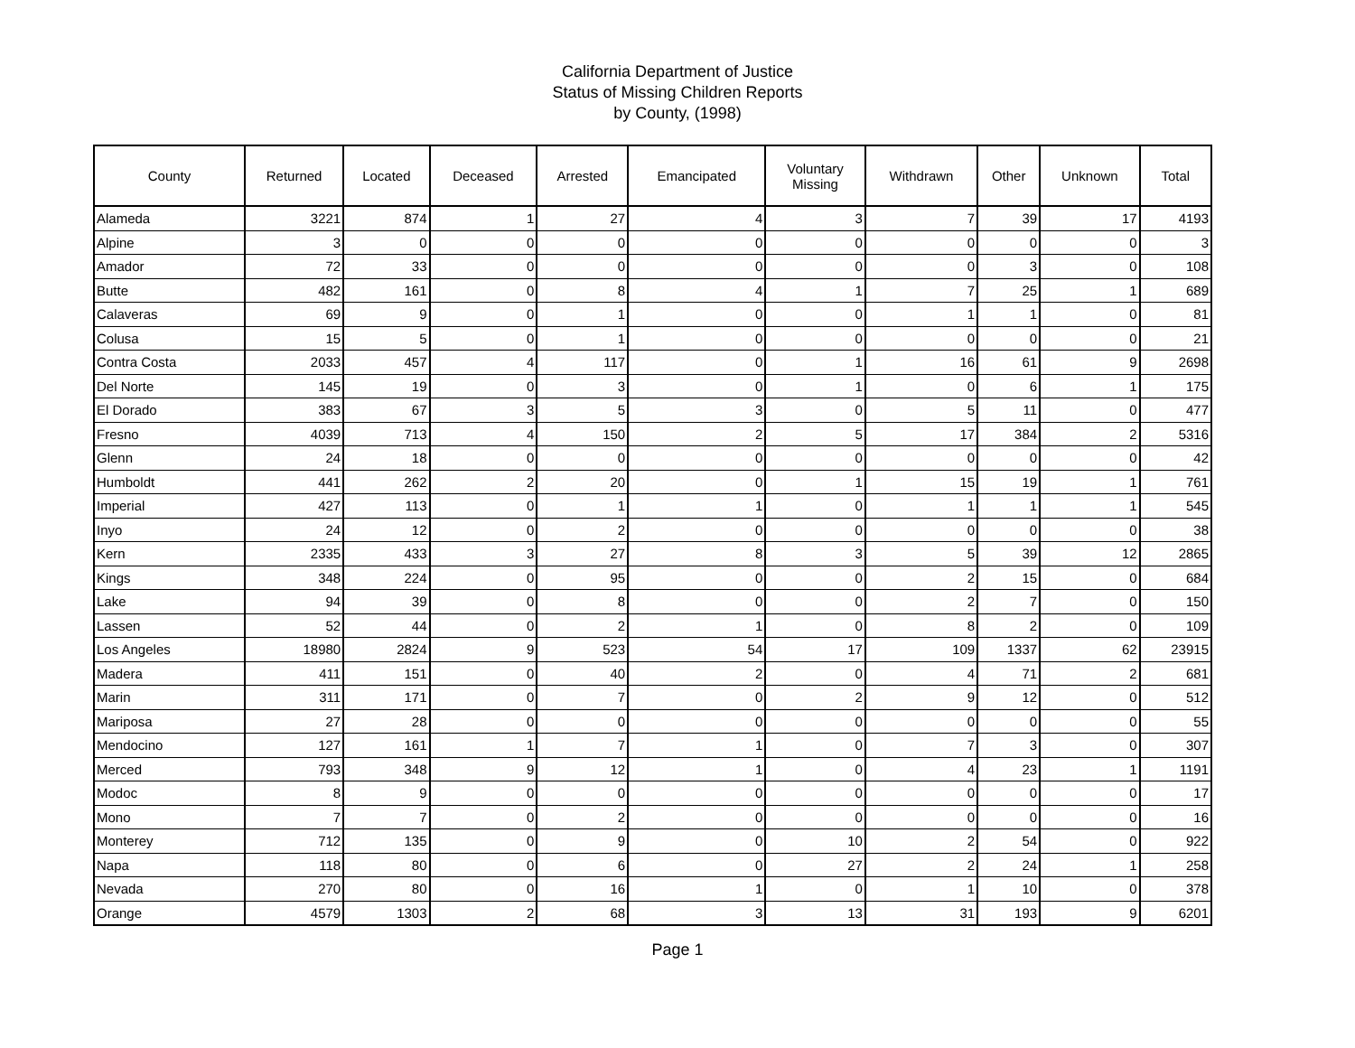California Department of Justice
Status of Missing Children Reports
by County, (1998)
| County | Returned | Located | Deceased | Arrested | Emancipated | Voluntary Missing | Withdrawn | Other | Unknown | Total |
| --- | --- | --- | --- | --- | --- | --- | --- | --- | --- | --- |
| Alameda | 3221 | 874 | 1 | 27 | 4 | 3 | 7 | 39 | 17 | 4193 |
| Alpine | 3 | 0 | 0 | 0 | 0 | 0 | 0 | 0 | 0 | 3 |
| Amador | 72 | 33 | 0 | 0 | 0 | 0 | 0 | 3 | 0 | 108 |
| Butte | 482 | 161 | 0 | 8 | 4 | 1 | 7 | 25 | 1 | 689 |
| Calaveras | 69 | 9 | 0 | 1 | 0 | 0 | 1 | 1 | 0 | 81 |
| Colusa | 15 | 5 | 0 | 1 | 0 | 0 | 0 | 0 | 0 | 21 |
| Contra Costa | 2033 | 457 | 4 | 117 | 0 | 1 | 16 | 61 | 9 | 2698 |
| Del Norte | 145 | 19 | 0 | 3 | 0 | 1 | 0 | 6 | 1 | 175 |
| El Dorado | 383 | 67 | 3 | 5 | 3 | 0 | 5 | 11 | 0 | 477 |
| Fresno | 4039 | 713 | 4 | 150 | 2 | 5 | 17 | 384 | 2 | 5316 |
| Glenn | 24 | 18 | 0 | 0 | 0 | 0 | 0 | 0 | 0 | 42 |
| Humboldt | 441 | 262 | 2 | 20 | 0 | 1 | 15 | 19 | 1 | 761 |
| Imperial | 427 | 113 | 0 | 1 | 1 | 0 | 1 | 1 | 1 | 545 |
| Inyo | 24 | 12 | 0 | 2 | 0 | 0 | 0 | 0 | 0 | 38 |
| Kern | 2335 | 433 | 3 | 27 | 8 | 3 | 5 | 39 | 12 | 2865 |
| Kings | 348 | 224 | 0 | 95 | 0 | 0 | 2 | 15 | 0 | 684 |
| Lake | 94 | 39 | 0 | 8 | 0 | 0 | 2 | 7 | 0 | 150 |
| Lassen | 52 | 44 | 0 | 2 | 1 | 0 | 8 | 2 | 0 | 109 |
| Los Angeles | 18980 | 2824 | 9 | 523 | 54 | 17 | 109 | 1337 | 62 | 23915 |
| Madera | 411 | 151 | 0 | 40 | 2 | 0 | 4 | 71 | 2 | 681 |
| Marin | 311 | 171 | 0 | 7 | 0 | 2 | 9 | 12 | 0 | 512 |
| Mariposa | 27 | 28 | 0 | 0 | 0 | 0 | 0 | 0 | 0 | 55 |
| Mendocino | 127 | 161 | 1 | 7 | 1 | 0 | 7 | 3 | 0 | 307 |
| Merced | 793 | 348 | 9 | 12 | 1 | 0 | 4 | 23 | 1 | 1191 |
| Modoc | 8 | 9 | 0 | 0 | 0 | 0 | 0 | 0 | 0 | 17 |
| Mono | 7 | 7 | 0 | 2 | 0 | 0 | 0 | 0 | 0 | 16 |
| Monterey | 712 | 135 | 0 | 9 | 0 | 10 | 2 | 54 | 0 | 922 |
| Napa | 118 | 80 | 0 | 6 | 0 | 27 | 2 | 24 | 1 | 258 |
| Nevada | 270 | 80 | 0 | 16 | 1 | 0 | 1 | 10 | 0 | 378 |
| Orange | 4579 | 1303 | 2 | 68 | 3 | 13 | 31 | 193 | 9 | 6201 |
Page 1